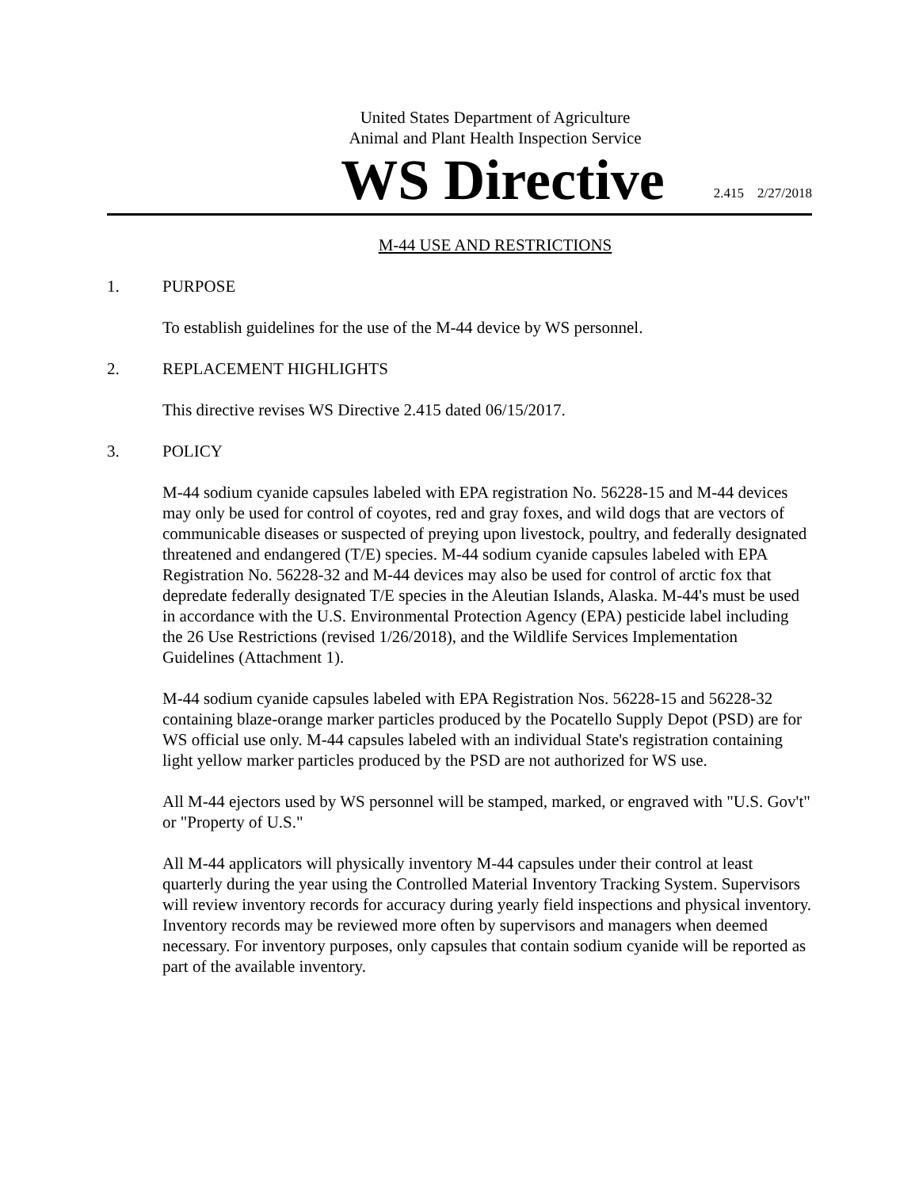United States Department of Agriculture
Animal and Plant Health Inspection Service
WS Directive
2.415 2/27/2018
M-44 USE AND RESTRICTIONS
1. PURPOSE
To establish guidelines for the use of the M-44 device by WS personnel.
2. REPLACEMENT HIGHLIGHTS
This directive revises WS Directive 2.415 dated 06/15/2017.
3. POLICY
M-44 sodium cyanide capsules labeled with EPA registration No. 56228-15 and M-44 devices may only be used for control of coyotes, red and gray foxes, and wild dogs that are vectors of communicable diseases or suspected of preying upon livestock, poultry, and federally designated threatened and endangered (T/E) species. M-44 sodium cyanide capsules labeled with EPA Registration No. 56228-32 and M-44 devices may also be used for control of arctic fox that depredate federally designated T/E species in the Aleutian Islands, Alaska. M-44's must be used in accordance with the U.S. Environmental Protection Agency (EPA) pesticide label including the 26 Use Restrictions (revised 1/26/2018), and the Wildlife Services Implementation Guidelines (Attachment 1).
M-44 sodium cyanide capsules labeled with EPA Registration Nos. 56228-15 and 56228-32 containing blaze-orange marker particles produced by the Pocatello Supply Depot (PSD) are for WS official use only. M-44 capsules labeled with an individual State's registration containing light yellow marker particles produced by the PSD are not authorized for WS use.
All M-44 ejectors used by WS personnel will be stamped, marked, or engraved with "U.S. Gov't" or "Property of U.S."
All M-44 applicators will physically inventory M-44 capsules under their control at least quarterly during the year using the Controlled Material Inventory Tracking System. Supervisors will review inventory records for accuracy during yearly field inspections and physical inventory. Inventory records may be reviewed more often by supervisors and managers when deemed necessary. For inventory purposes, only capsules that contain sodium cyanide will be reported as part of the available inventory.